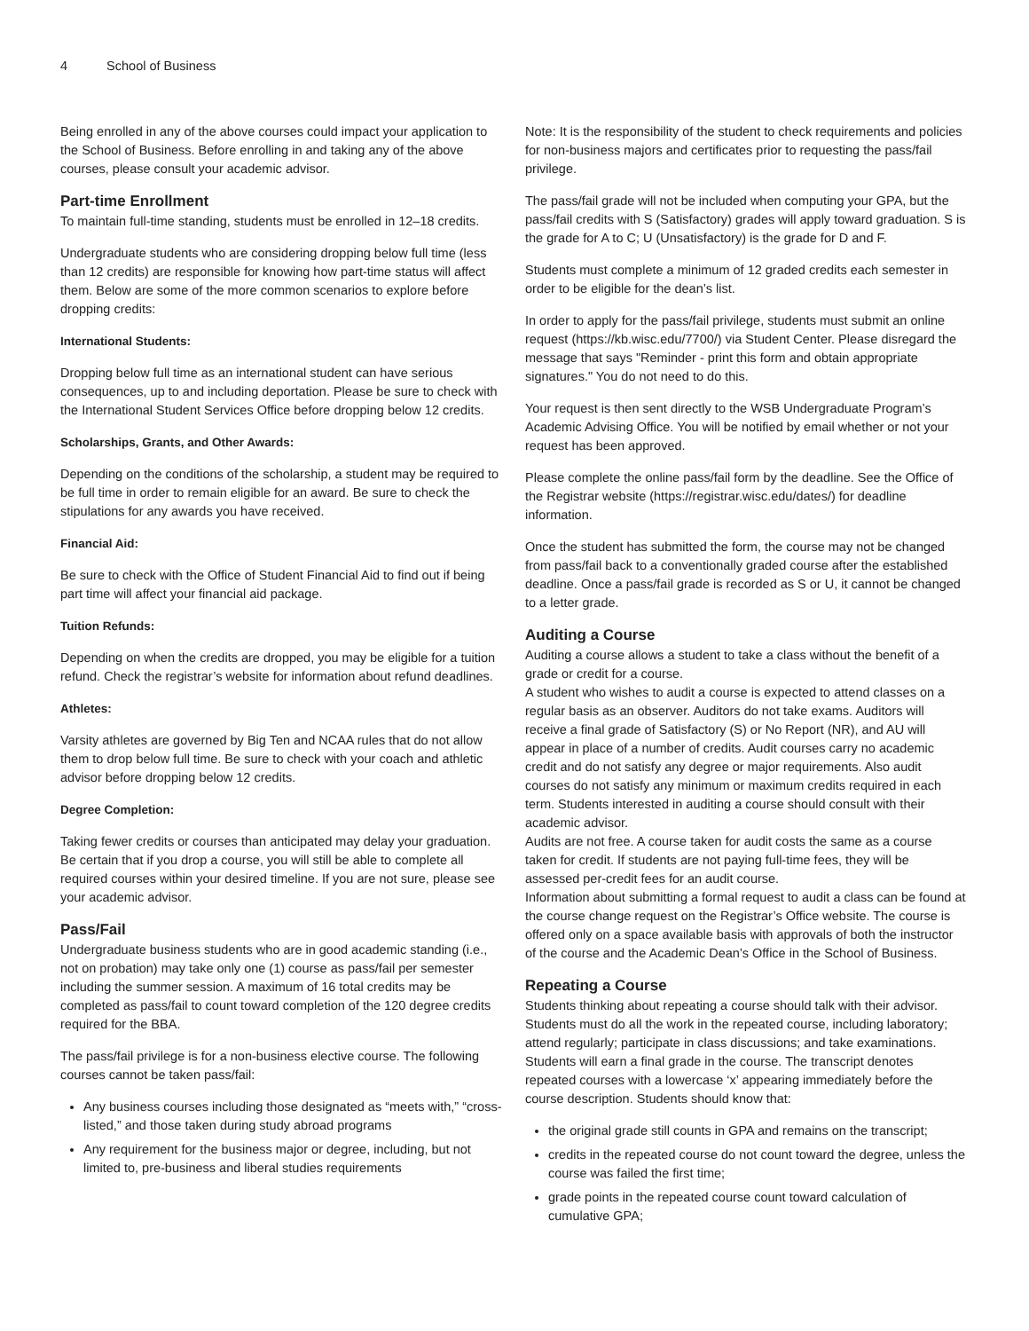4 School of Business
Being enrolled in any of the above courses could impact your application to the School of Business. Before enrolling in and taking any of the above courses, please consult your academic advisor.
Part-time Enrollment
To maintain full-time standing, students must be enrolled in 12–18 credits.
Undergraduate students who are considering dropping below full time (less than 12 credits) are responsible for knowing how part-time status will affect them. Below are some of the more common scenarios to explore before dropping credits:
International Students:
Dropping below full time as an international student can have serious consequences, up to and including deportation. Please be sure to check with the International Student Services Office before dropping below 12 credits.
Scholarships, Grants, and Other Awards:
Depending on the conditions of the scholarship, a student may be required to be full time in order to remain eligible for an award. Be sure to check the stipulations for any awards you have received.
Financial Aid:
Be sure to check with the Office of Student Financial Aid to find out if being part time will affect your financial aid package.
Tuition Refunds:
Depending on when the credits are dropped, you may be eligible for a tuition refund. Check the registrar’s website for information about refund deadlines.
Athletes:
Varsity athletes are governed by Big Ten and NCAA rules that do not allow them to drop below full time. Be sure to check with your coach and athletic advisor before dropping below 12 credits.
Degree Completion:
Taking fewer credits or courses than anticipated may delay your graduation. Be certain that if you drop a course, you will still be able to complete all required courses within your desired timeline. If you are not sure, please see your academic advisor.
Pass/Fail
Undergraduate business students who are in good academic standing (i.e., not on probation) may take only one (1) course as pass/fail per semester including the summer session. A maximum of 16 total credits may be completed as pass/fail to count toward completion of the 120 degree credits required for the BBA.
The pass/fail privilege is for a non-business elective course. The following courses cannot be taken pass/fail:
Any business courses including those designated as “meets with,” “cross-listed,” and those taken during study abroad programs
Any requirement for the business major or degree, including, but not limited to, pre-business and liberal studies requirements
Note: It is the responsibility of the student to check requirements and policies for non-business majors and certificates prior to requesting the pass/fail privilege.
The pass/fail grade will not be included when computing your GPA, but the pass/fail credits with S (Satisfactory) grades will apply toward graduation. S is the grade for A to C; U (Unsatisfactory) is the grade for D and F.
Students must complete a minimum of 12 graded credits each semester in order to be eligible for the dean’s list.
In order to apply for the pass/fail privilege, students must submit an online request (https://kb.wisc.edu/7700/) via Student Center. Please disregard the message that says "Reminder - print this form and obtain appropriate signatures." You do not need to do this.
Your request is then sent directly to the WSB Undergraduate Program’s Academic Advising Office. You will be notified by email whether or not your request has been approved.
Please complete the online pass/fail form by the deadline. See the Office of the Registrar website (https://registrar.wisc.edu/dates/) for deadline information.
Once the student has submitted the form, the course may not be changed from pass/fail back to a conventionally graded course after the established deadline. Once a pass/fail grade is recorded as S or U, it cannot be changed to a letter grade.
Auditing a Course
Auditing a course allows a student to take a class without the benefit of a grade or credit for a course.
A student who wishes to audit a course is expected to attend classes on a regular basis as an observer. Auditors do not take exams. Auditors will receive a final grade of Satisfactory (S) or No Report (NR), and AU will appear in place of a number of credits. Audit courses carry no academic credit and do not satisfy any degree or major requirements. Also audit courses do not satisfy any minimum or maximum credits required in each term. Students interested in auditing a course should consult with their academic advisor.
Audits are not free. A course taken for audit costs the same as a course taken for credit. If students are not paying full-time fees, they will be assessed per-credit fees for an audit course.
Information about submitting a formal request to audit a class can be found at the course change request on the Registrar’s Office website. The course is offered only on a space available basis with approvals of both the instructor of the course and the Academic Dean’s Office in the School of Business.
Repeating a Course
Students thinking about repeating a course should talk with their advisor. Students must do all the work in the repeated course, including laboratory; attend regularly; participate in class discussions; and take examinations. Students will earn a final grade in the course. The transcript denotes repeated courses with a lowercase ‘x’ appearing immediately before the course description. Students should know that:
the original grade still counts in GPA and remains on the transcript;
credits in the repeated course do not count toward the degree, unless the course was failed the first time;
grade points in the repeated course count toward calculation of cumulative GPA;